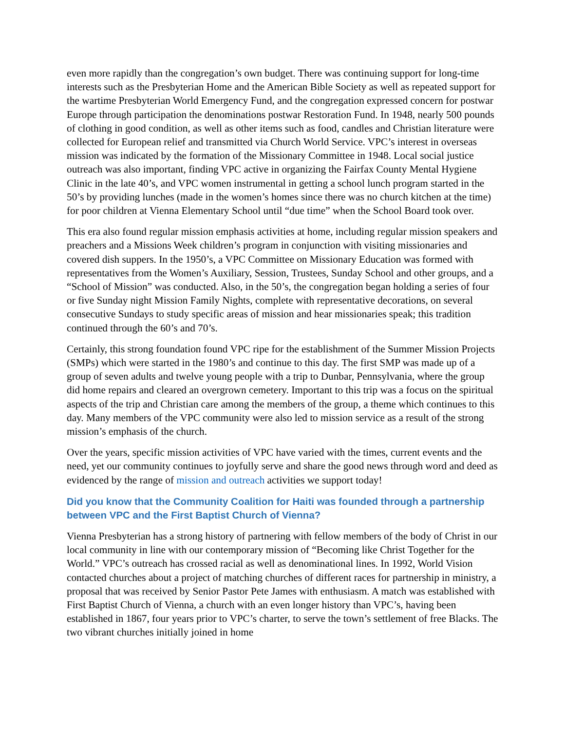even more rapidly than the congregation’s own budget. There was continuing support for long-time interests such as the Presbyterian Home and the American Bible Society as well as repeated support for the wartime Presbyterian World Emergency Fund, and the congregation expressed concern for postwar Europe through participation the denominations postwar Restoration Fund. In 1948, nearly 500 pounds of clothing in good condition, as well as other items such as food, candles and Christian literature were collected for European relief and transmitted via Church World Service. VPC’s interest in overseas mission was indicated by the formation of the Missionary Committee in 1948. Local social justice outreach was also important, finding VPC active in organizing the Fairfax County Mental Hygiene Clinic in the late 40’s, and VPC women instrumental in getting a school lunch program started in the 50’s by providing lunches (made in the women’s homes since there was no church kitchen at the time) for poor children at Vienna Elementary School until “due time” when the School Board took over.
This era also found regular mission emphasis activities at home, including regular mission speakers and preachers and a Missions Week children’s program in conjunction with visiting missionaries and covered dish suppers. In the 1950’s, a VPC Committee on Missionary Education was formed with representatives from the Women’s Auxiliary, Session, Trustees, Sunday School and other groups, and a “School of Mission” was conducted. Also, in the 50’s, the congregation began holding a series of four or five Sunday night Mission Family Nights, complete with representative decorations, on several consecutive Sundays to study specific areas of mission and hear missionaries speak; this tradition continued through the 60’s and 70’s.
Certainly, this strong foundation found VPC ripe for the establishment of the Summer Mission Projects (SMPs) which were started in the 1980’s and continue to this day. The first SMP was made up of a group of seven adults and twelve young people with a trip to Dunbar, Pennsylvania, where the group did home repairs and cleared an overgrown cemetery. Important to this trip was a focus on the spiritual aspects of the trip and Christian care among the members of the group, a theme which continues to this day. Many members of the VPC community were also led to mission service as a result of the strong mission’s emphasis of the church.
Over the years, specific mission activities of VPC have varied with the times, current events and the need, yet our community continues to joyfully serve and share the good news through word and deed as evidenced by the range of mission and outreach activities we support today!
Did you know that the Community Coalition for Haiti was founded through a partnership between VPC and the First Baptist Church of Vienna?
Vienna Presbyterian has a strong history of partnering with fellow members of the body of Christ in our local community in line with our contemporary mission of “Becoming like Christ Together for the World.” VPC’s outreach has crossed racial as well as denominational lines. In 1992, World Vision contacted churches about a project of matching churches of different races for partnership in ministry, a proposal that was received by Senior Pastor Pete James with enthusiasm. A match was established with First Baptist Church of Vienna, a church with an even longer history than VPC’s, having been established in 1867, four years prior to VPC’s charter, to serve the town’s settlement of free Blacks. The two vibrant churches initially joined in home